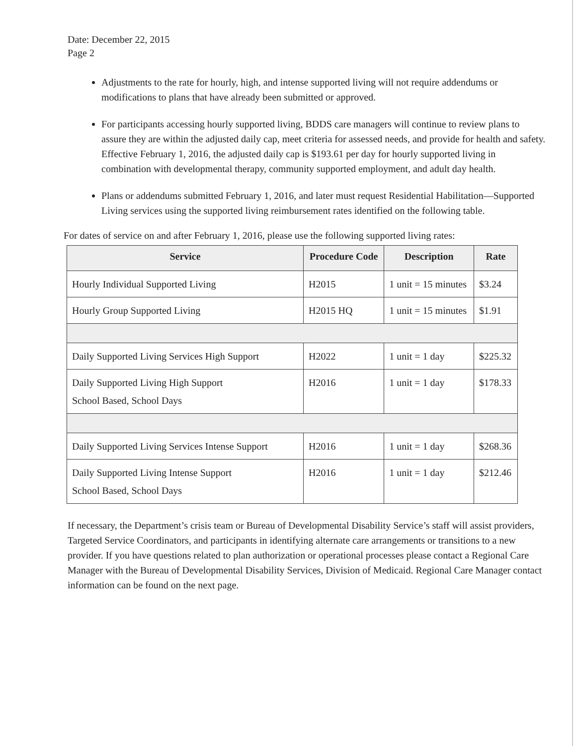Date: December 22, 2015
Page 2
Adjustments to the rate for hourly, high, and intense supported living will not require addendums or modifications to plans that have already been submitted or approved.
For participants accessing hourly supported living, BDDS care managers will continue to review plans to assure they are within the adjusted daily cap, meet criteria for assessed needs, and provide for health and safety. Effective February 1, 2016, the adjusted daily cap is $193.61 per day for hourly supported living in combination with developmental therapy, community supported employment, and adult day health.
Plans or addendums submitted February 1, 2016, and later must request Residential Habilitation—Supported Living services using the supported living reimbursement rates identified on the following table.
For dates of service on and after February 1, 2016, please use the following supported living rates:
| Service | Procedure Code | Description | Rate |
| --- | --- | --- | --- |
| Hourly Individual Supported Living | H2015 | 1 unit = 15 minutes | $3.24 |
| Hourly Group Supported Living | H2015 HQ | 1 unit = 15 minutes | $1.91 |
| Daily Supported Living Services High Support | H2022 | 1 unit = 1 day | $225.32 |
| Daily Supported Living High Support School Based, School Days | H2016 | 1 unit = 1 day | $178.33 |
| Daily Supported Living Services Intense Support | H2016 | 1 unit = 1 day | $268.36 |
| Daily Supported Living Intense Support School Based, School Days | H2016 | 1 unit = 1 day | $212.46 |
If necessary, the Department’s crisis team or Bureau of Developmental Disability Service’s staff will assist providers, Targeted Service Coordinators, and participants in identifying alternate care arrangements or transitions to a new provider. If you have questions related to plan authorization or operational processes please contact a Regional Care Manager with the Bureau of Developmental Disability Services, Division of Medicaid. Regional Care Manager contact information can be found on the next page.